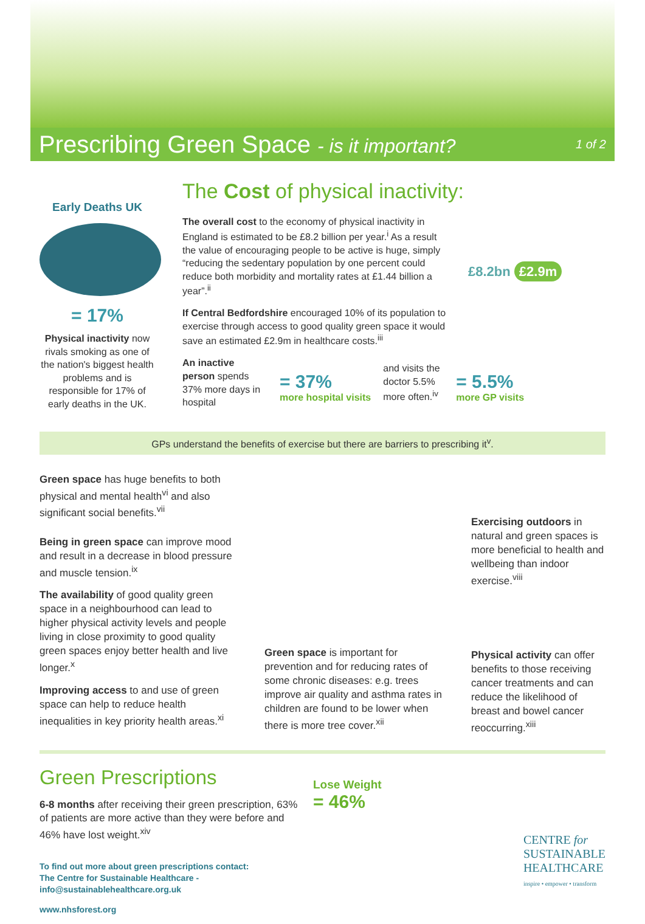Prescribing Green Space - is it important? 1 of 2
Early Deaths UK
= 17%
Physical inactivity now rivals smoking as one of the nation's biggest health problems and is responsible for 17% of early deaths in the UK.
The Cost of physical inactivity:
The overall cost to the economy of physical inactivity in England is estimated to be £8.2 billion per year.<sup>i</sup> As a result the value of encouraging people to be active is huge, simply “reducing the sedentary population by one percent could reduce both morbidity and mortality rates at £1.44 billion a year”.<sup>ii</sup>
If Central Bedfordshire encouraged 10% of its population to exercise through access to good quality green space it would save an estimated £2.9m in healthcare costs.<sup>iii</sup>
£8.2bn £2.9m
An inactive person spends 37% more days in hospital
= 37%
more hospital visits
and visits the doctor 5.5% more often.<sup>iv</sup>
= 5.5%
more GP visits
GPs understand the benefits of exercise but there are barriers to prescribing it<sup>v</sup>.
Green space has huge benefits to both physical and mental health<sup>vi</sup> and also significant social benefits.<sup>vii</sup>
Being in green space can improve mood and result in a decrease in blood pressure and muscle tension.<sup>ix</sup>
The availability of good quality green space in a neighbourhood can lead to higher physical activity levels and people living in close proximity to good quality green spaces enjoy better health and live longer.<sup>x</sup>
Improving access to and use of green space can help to reduce health inequalities in key priority health areas.<sup>xi</sup>
Green space is important for prevention and for reducing rates of some chronic diseases: e.g. trees improve air quality and asthma rates in children are found to be lower when there is more tree cover.<sup>xii</sup>
Exercising outdoors in natural and green spaces is more beneficial to health and wellbeing than indoor exercise.<sup>viii</sup>
Physical activity can offer benefits to those receiving cancer treatments and can reduce the likelihood of breast and bowel cancer reoccurring.<sup>xiii</sup>
Green Prescriptions
6-8 months after receiving their green prescription, 63% of patients are more active than they were before and 46% have lost weight.<sup>xiv</sup>
To find out more about green prescriptions contact:
The Centre for Sustainable Healthcare - info@sustainablehealthcare.org.uk
www.nhsforest.org
Lose Weight
= 46%
CENTRE for
SUSTAINABLE
HEALTHCARE
inspire • empower • transform